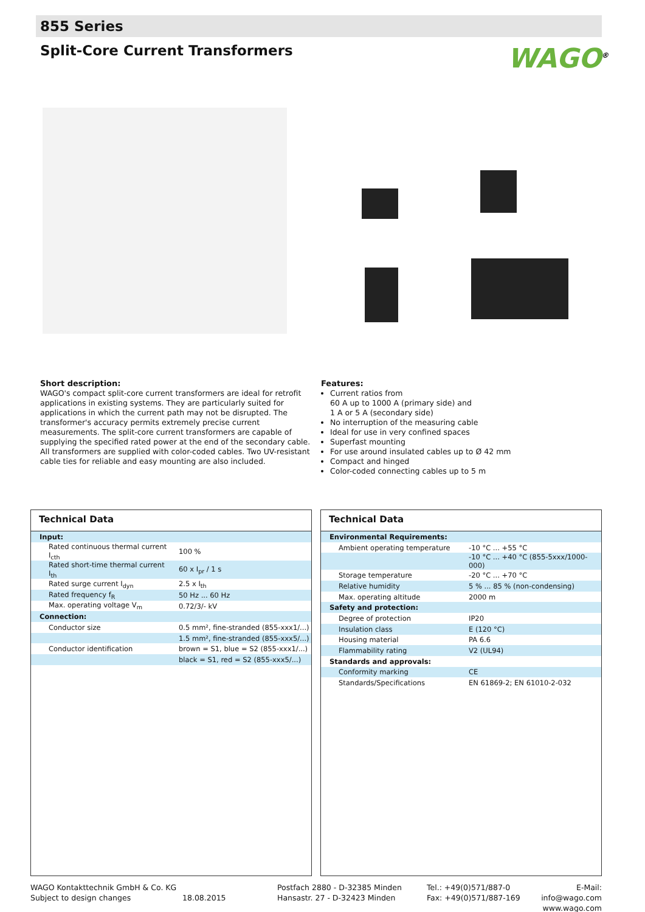855 Series
Split-Core Current Transformers
WAGO<sup>®</sup>
Short description:
WAGO's compact split-core current transformers are ideal for retrofit applications in existing systems. They are particularly suited for applications in which the current path may not be disrupted. The transformer's accuracy permits extremely precise current measurements. The split-core current transformers are capable of supplying the specified rated power at the end of the secondary cable. All transformers are supplied with color-coded cables. Two UV-resistant cable ties for reliable and easy mounting are also included.
Features:
Current ratios from
60 A up to 1000 A (primary side) and
1 A or 5 A (secondary side)
No interruption of the measuring cable
Ideal for use in very confined spaces
Superfast mounting
For use around insulated cables up to Ø 42 mm
Compact and hinged
Color-coded connecting cables up to 5 m
Technical Data
| Input: | |
| Rated continuous thermal current I<sub>cth</sub> | 100 % |
| Rated short-time thermal current I<sub>th</sub> | 60 x I<sub>pr</sub> / 1 s |
| Rated surge current I<sub>dyn</sub> | 2.5 x I<sub>th</sub> |
| Rated frequency f<sub>R</sub> | 50 Hz ... 60 Hz |
| Max. operating voltage V<sub>m</sub> | 0.72/3/- kV |
| Connection: | |
| Conductor size | 0.5 mm², fine-stranded (855-xxx1/...) |
| | 1.5 mm², fine-stranded (855-xxx5/...) |
| Conductor identification | brown = S1, blue = S2 (855-xxx1/...) |
| | black = S1, red = S2 (855-xxx5/...) |
Technical Data
| Environmental Requirements: | |
| Ambient operating temperature | -10 °C ... +55 °C |
| | -10 °C ... +40 °C (855-5xxx/1000-000) |
| Storage temperature | -20 °C ... +70 °C |
| Relative humidity | 5 % ... 85 % (non-condensing) |
| Max. operating altitude | 2000 m |
| Safety and protection: | |
| Degree of protection | IP20 |
| Insulation class | E (120 °C) |
| Housing material | PA 6.6 |
| Flammability rating | V2 (UL94) |
| Standards and approvals: | |
| Conformity marking | CE |
| Standards/Specifications | EN 61869-2; EN 61010-2-032 |
WAGO Kontakttechnik GmbH & Co. KG
Subject to design changes
18.08.2015
Postfach 2880 - D-32385 Minden
Hansastr. 27 - D-32423 Minden
Tel.: +49(0)571/887-0
Fax: +49(0)571/887-169
E-Mail: info@wago.com
www.wago.com